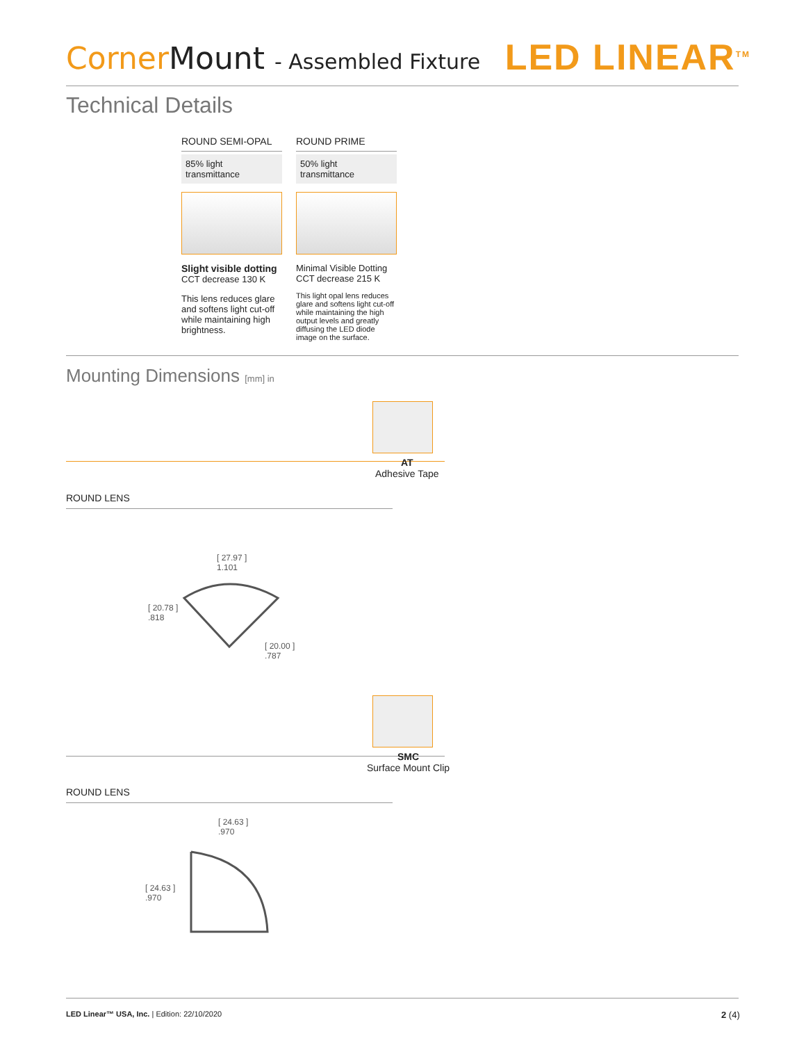Corner Mount - Assembled Fixture
LED LINEAR<sup>TM</sup>
Technical Details
ROUND SEMI-OPAL
85% light transmittance
Slight visible dotting
CCT decrease 130 K
This lens reduces glare and softens light cut-off while maintaining high brightness.
ROUND PRIME
50% light transmittance
Minimal Visible Dotting
CCT decrease 215 K
This light opal lens reduces glare and softens light cut-off while maintaining the high output levels and greatly diffusing the LED diode image on the surface.
Mounting Dimensions [mm] in
AT
Adhesive Tape
ROUND LENS
[ 27.97 ]
1.101
[ 20.78 ]
.818
[ 20.00 ]
.787
SMC
Surface Mount Clip
ROUND LENS
[ 24.63 ]
.970
[ 24.63 ]
.970
LED Linear™ USA, Inc. | Edition: 22/10/2020
2 (4)